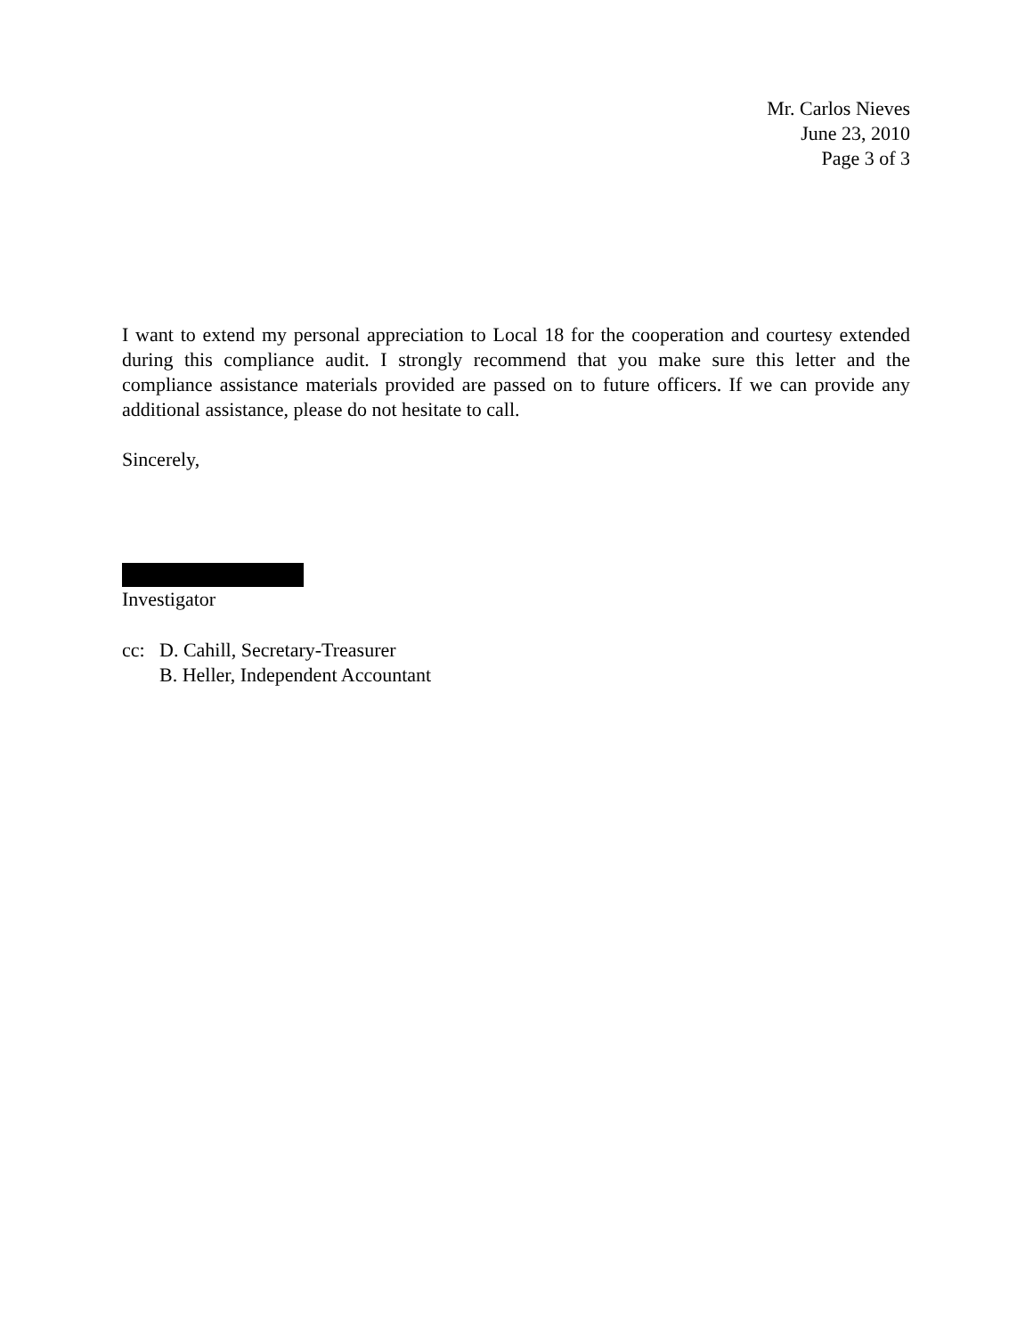Mr. Carlos Nieves
June 23, 2010
Page 3 of 3
I want to extend my personal appreciation to Local 18 for the cooperation and courtesy extended during this compliance audit. I strongly recommend that you make sure this letter and the compliance assistance materials provided are passed on to future officers. If we can provide any additional assistance, please do not hesitate to call.
Sincerely,
Investigator
cc: D. Cahill, Secretary-Treasurer
B. Heller, Independent Accountant